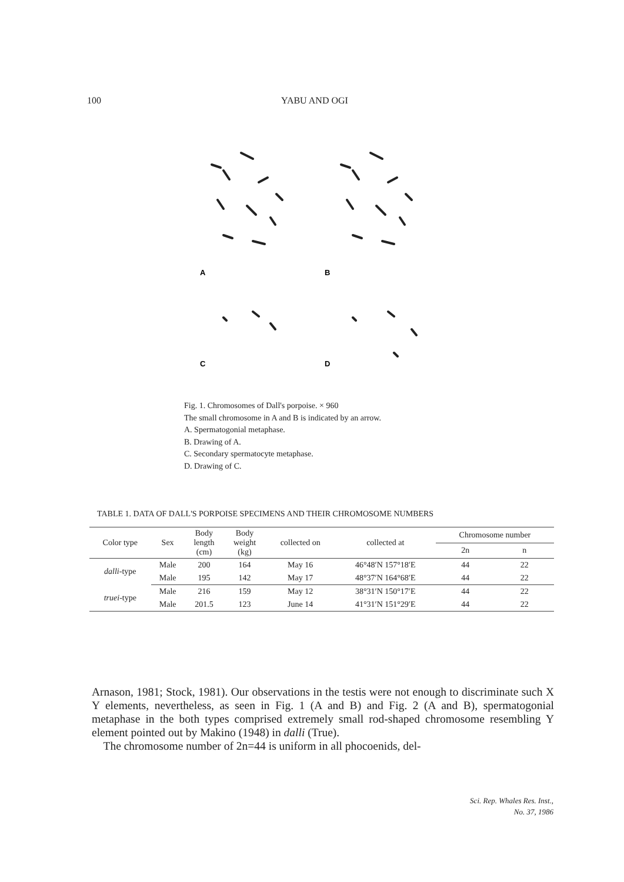100 YABU AND OGI
A
B
C
D
Fig. 1. Chromosomes of Dall's porpoise. × 960
The small chromosome in A and B is indicated by an arrow.
A. Spermatogonial metaphase.
B. Drawing of A.
C. Secondary spermatocyte metaphase.
D. Drawing of C.
TABLE 1. DATA OF DALL'S PORPOISE SPECIMENS AND THEIR CHROMOSOME NUMBERS
| Color type | Sex | Body length (cm) | Body weight (kg) | collected on | collected at | Chromosome number | |
| --- | --- | --- | --- | --- | --- | --- | --- |
| | | | | | | 2n | n |
| dalli -type | Male | 200 | 164 | May 16 | 46°48′N 157°18′E | 44 | 22 |
| | Male | 195 | 142 | May 17 | 48°37′N 164°68′E | 44 | 22 |
| truei -type | Male | 216 | 159 | May 12 | 38°31′N 150°17′E | 44 | 22 |
| | Male | 201.5 | 123 | June 14 | 41°31′N 151°29′E | 44 | 22 |
Arnason, 1981; Stock, 1981). Our observations in the testis were not enough to discriminate such X Y elements, nevertheless, as seen in Fig. 1 (A and B) and Fig. 2 (A and B), spermatogonial metaphase in the both types comprised extremely small rod-shaped chromosome resembling Y element pointed out by Makino (1948) in dalli (True).
The chromosome number of 2n=44 is uniform in all phocoenids, del-
Sci. Rep. Whales Res. Inst.,
No. 37, 1986